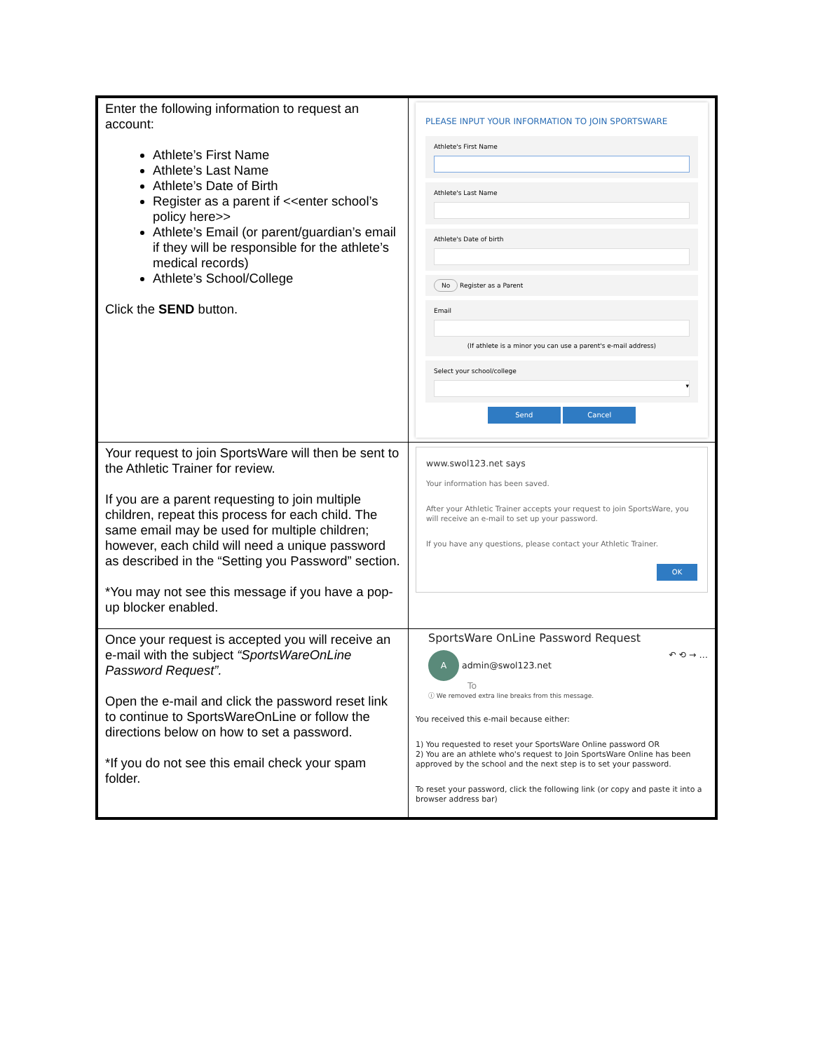| Enter the following information to request an account: Athlete’s First Name Athlete’s Last Name Athlete’s Date of Birth Register as a parent if <<enter school’s policy here>> Athlete’s Email (or parent/guardian’s email if they will be responsible for the athlete’s medical records) Athlete’s School/College Click the SEND button. | PLEASE INPUT YOUR INFORMATION TO JOIN SPORTSWARE Athlete's First Name Athlete's Last Name Athlete's Date of birth No Register as a Parent Email (If athlete is a minor you can use a parent's e-mail address) Select your school/college ▾ Send Cancel |
| Your request to join SportsWare will then be sent to the Athletic Trainer for review. If you are a parent requesting to join multiple children, repeat this process for each child. The same email may be used for multiple children; however, each child will need a unique password as described in the “Setting you Password” section. *You may not see this message if you have a pop-up blocker enabled. | www.swol123.net says Your information has been saved. After your Athletic Trainer accepts your request to join SportsWare, you will receive an e-mail to set up your password. If you have any questions, please contact your Athletic Trainer. OK |
| Once your request is accepted you will receive an e-mail with the subject “SportsWareOnLine Password Request”. Open the e-mail and click the password reset link to continue to SportsWareOnLine or follow the directions below on how to set a password. *If you do not see this email check your spam folder. | SportsWare OnLine Password Request A admin@swol123.net ↶ ⟲ → … To ⓘ We removed extra line breaks from this message. You received this e-mail because either: 1) You requested to reset your SportsWare Online password OR 2) You are an athlete who's request to Join SportsWare Online has been approved by the school and the next step is to set your password. To reset your password, click the following link (or copy and paste it into a browser address bar) |